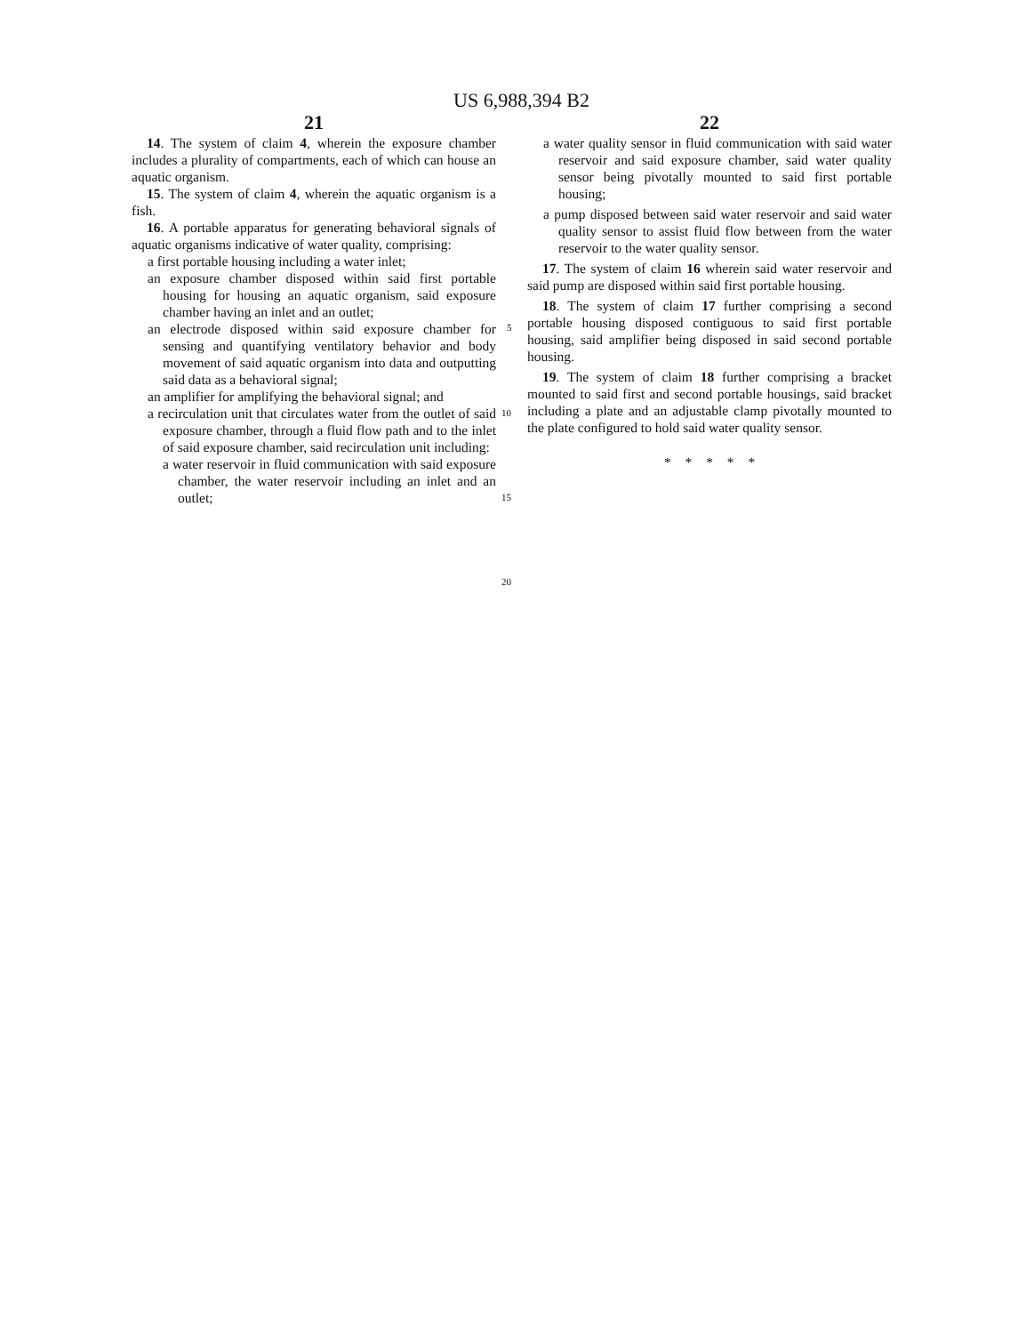US 6,988,394 B2
21
14. The system of claim 4, wherein the exposure chamber includes a plurality of compartments, each of which can house an aquatic organism.
15. The system of claim 4, wherein the aquatic organism is a fish.
16. A portable apparatus for generating behavioral signals of aquatic organisms indicative of water quality, comprising:
a first portable housing including a water inlet;
an exposure chamber disposed within said first portable housing for housing an aquatic organism, said exposure chamber having an inlet and an outlet;
an electrode disposed within said exposure chamber for sensing and quantifying ventilatory behavior and body movement of said aquatic organism into data and outputting said data as a behavioral signal;
an amplifier for amplifying the behavioral signal; and
a recirculation unit that circulates water from the outlet of said exposure chamber, through a fluid flow path and to the inlet of said exposure chamber, said recirculation unit including:
a water reservoir in fluid communication with said exposure chamber, the water reservoir including an inlet and an outlet;
5
10
15
20
22
a water quality sensor in fluid communication with said water reservoir and said exposure chamber, said water quality sensor being pivotally mounted to said first portable housing;
a pump disposed between said water reservoir and said water quality sensor to assist fluid flow between from the water reservoir to the water quality sensor.
17. The system of claim 16 wherein said water reservoir and said pump are disposed within said first portable housing.
18. The system of claim 17 further comprising a second portable housing disposed contiguous to said first portable housing, said amplifier being disposed in said second portable housing.
19. The system of claim 18 further comprising a bracket mounted to said first and second portable housings, said bracket including a plate and an adjustable clamp pivotally mounted to the plate configured to hold said water quality sensor.
* * * * *